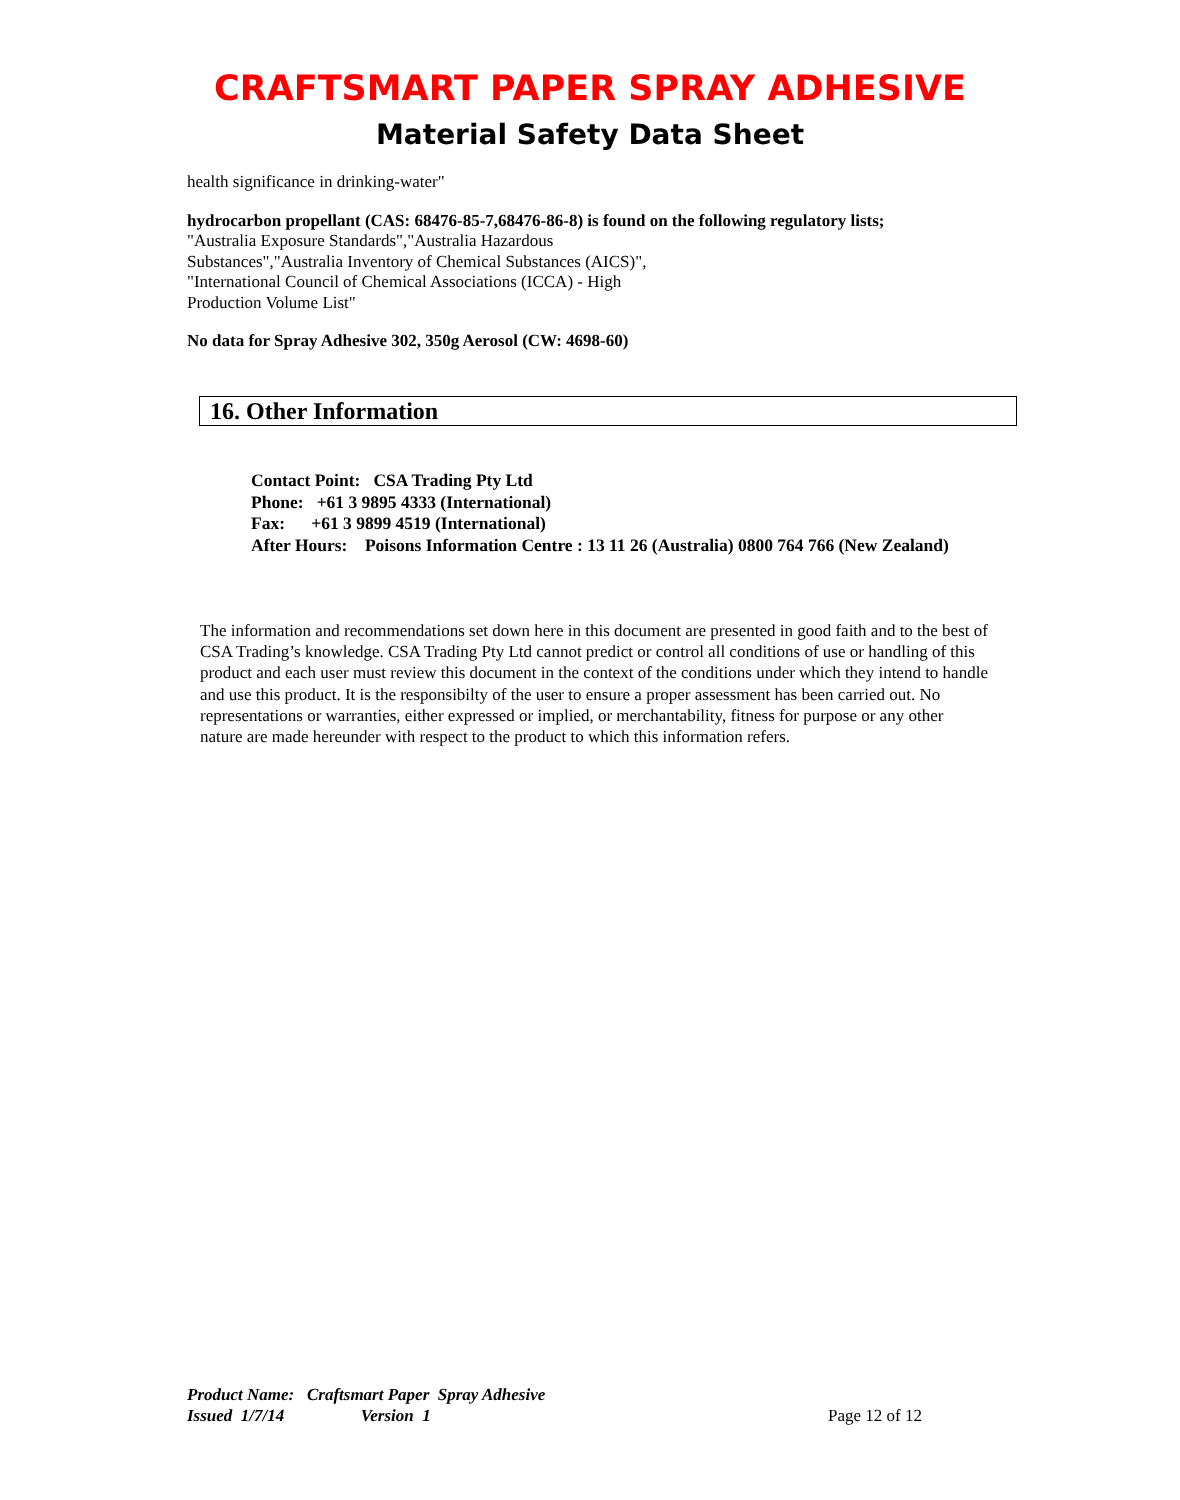CRAFTSMART PAPER SPRAY ADHESIVE
Material Safety Data Sheet
health significance in drinking-water"
hydrocarbon propellant (CAS: 68476-85-7,68476-86-8) is found on the following regulatory lists;
"Australia Exposure Standards","Australia Hazardous
Substances","Australia Inventory of Chemical Substances (AICS)",
"International Council of Chemical Associations (ICCA) - High
Production Volume List"
No data for Spray Adhesive 302, 350g Aerosol (CW: 4698-60)
16. Other Information
Contact Point: CSA Trading Pty Ltd
Phone: +61 3 9895 4333 (International)
Fax: +61 3 9899 4519 (International)
After Hours: Poisons Information Centre : 13 11 26 (Australia) 0800 764 766 (New Zealand)
The information and recommendations set down here in this document are presented in good faith and to the best of CSA Trading’s knowledge. CSA Trading Pty Ltd cannot predict or control all conditions of use or handling of this product and each user must review this document in the context of the conditions under which they intend to handle and use this product. It is the responsibilty of the user to ensure a proper assessment has been carried out. No representations or warranties, either expressed or implied, or merchantability, fitness for purpose or any other nature are made hereunder with respect to the product to which this information refers.
Product Name: Craftsmart Paper Spray Adhesive
Issued 1/7/14 Version 1 Page 12 of 12